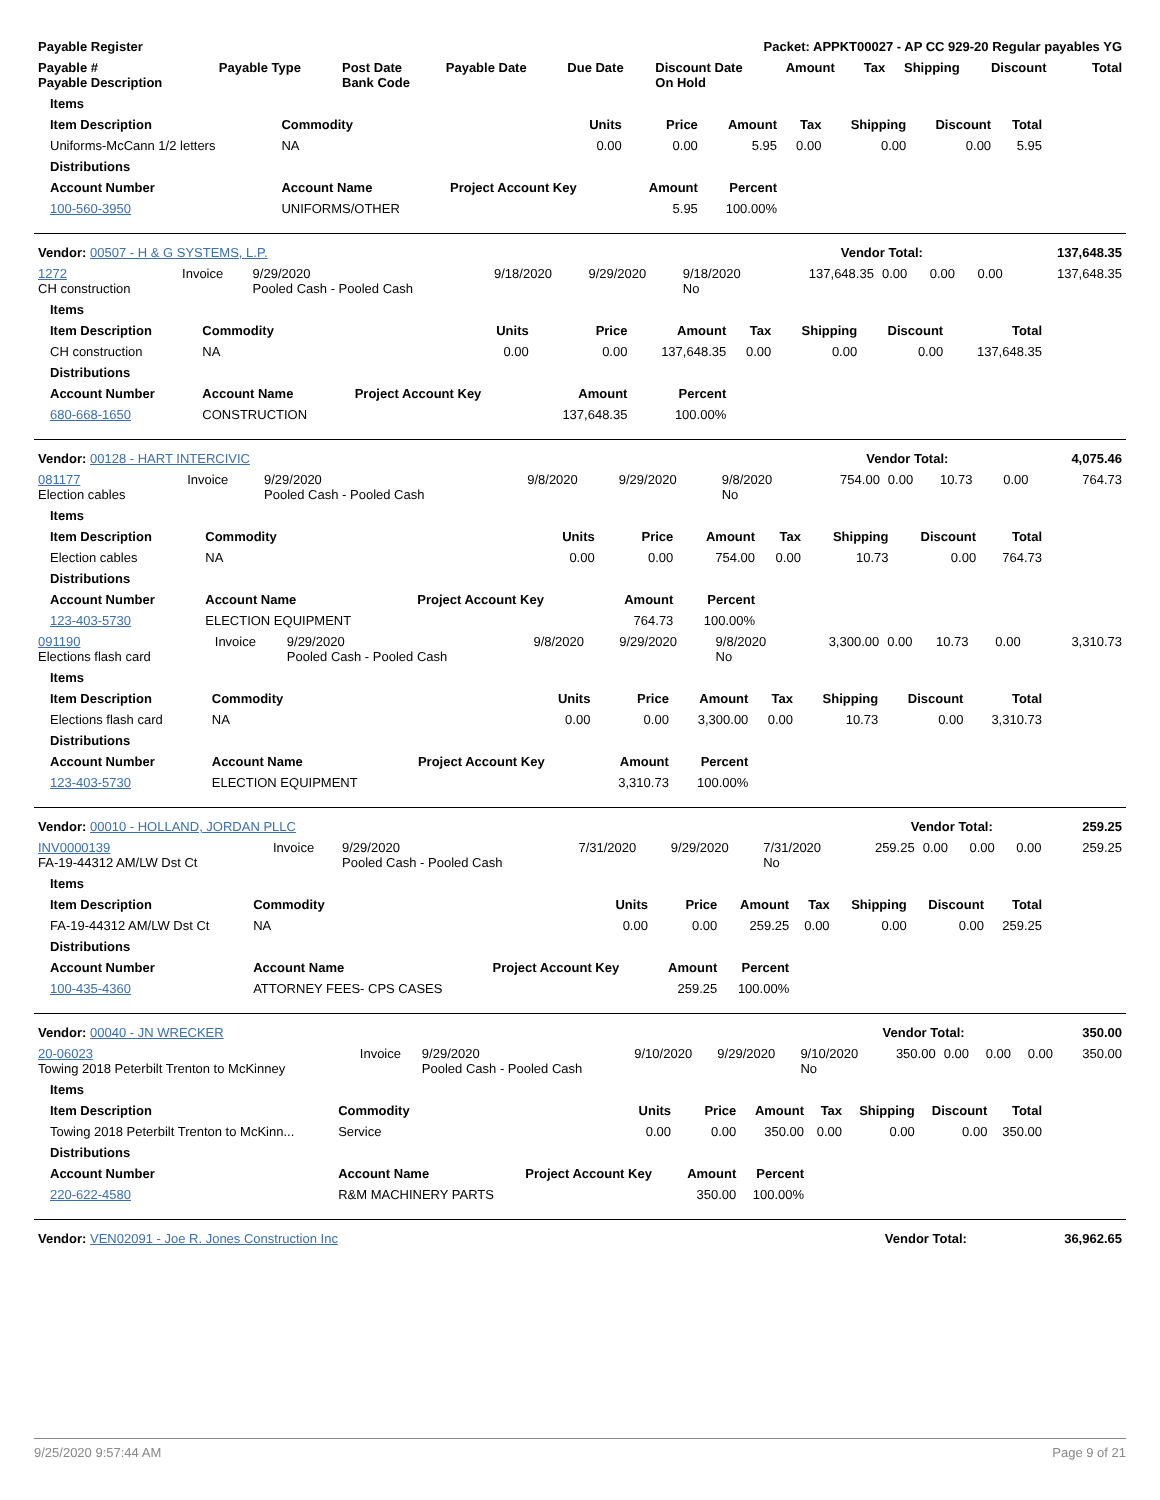| Payable Register | Packet: APPKT00027 - AP CC 929-20 Regular payables YG |
| --- | --- |
| Payable # Payable Description | Payable Type | Post Date Bank Code | Payable Date | Due Date | Discount Date On Hold | Amount | Tax | Shipping | Discount | Total |
| --- | --- | --- | --- | --- | --- | --- | --- | --- | --- | --- |
| Items | | | | | | | | |
| --- | --- | --- | --- | --- | --- | --- | --- | --- |
| Item Description | Commodity | Units | Price | Amount | Tax | Shipping | Discount | Total |
| Uniforms-McCann 1/2 letters | NA | 0.00 | 0.00 | 5.95 | 0.00 | 0.00 | 0.00 | 5.95 |
| Distributions | | | | | | | | |
| Account Number | Account Name | Project Account Key | Amount | Percent | | | | |
| 100-560-3950 | UNIFORMS/OTHER | | 5.95 | 100.00% | | | | |
| Vendor: 00507 - H & G SYSTEMS, L.P. | Vendor Total: | 137,648.35 |
| 1272 CH construction | Invoice | 9/29/2020 Pooled Cash - Pooled Cash | 9/18/2020 | 9/29/2020 | 9/18/2020 No | 137,648.35 | 0.00 | 0.00 | 0.00 | 137,648.35 |
| Items | | | | | | | | |
| --- | --- | --- | --- | --- | --- | --- | --- | --- |
| Item Description | Commodity | Units | Price | Amount | Tax | Shipping | Discount | Total |
| CH construction | NA | 0.00 | 0.00 | 137,648.35 | 0.00 | 0.00 | 0.00 | 137,648.35 |
| Distributions | | | | | | | | |
| Account Number | Account Name | Project Account Key | Amount | Percent | | | | |
| 680-668-1650 | CONSTRUCTION | | 137,648.35 | 100.00% | | | | |
| Vendor: 00128 - HART INTERCIVIC | Vendor Total: | 4,075.46 |
| 081177 Election cables | Invoice | 9/29/2020 Pooled Cash - Pooled Cash | 9/8/2020 | 9/29/2020 | 9/8/2020 No | 754.00 | 0.00 | 10.73 | 0.00 | 764.73 |
| Items | | | | | | | | |
| --- | --- | --- | --- | --- | --- | --- | --- | --- |
| Item Description | Commodity | Units | Price | Amount | Tax | Shipping | Discount | Total |
| Election cables | NA | 0.00 | 0.00 | 754.00 | 0.00 | 10.73 | 0.00 | 764.73 |
| Distributions | | | | | | | | |
| Account Number | Account Name | Project Account Key | Amount | Percent | | | | |
| 123-403-5730 | ELECTION EQUIPMENT | | 764.73 | 100.00% | | | | |
| 091190 Elections flash card | Invoice | 9/29/2020 Pooled Cash - Pooled Cash | 9/8/2020 | 9/29/2020 | 9/8/2020 No | 3,300.00 | 0.00 | 10.73 | 0.00 | 3,310.73 |
| Items | | | | | | | | |
| --- | --- | --- | --- | --- | --- | --- | --- | --- |
| Item Description | Commodity | Units | Price | Amount | Tax | Shipping | Discount | Total |
| Elections flash card | NA | 0.00 | 0.00 | 3,300.00 | 0.00 | 10.73 | 0.00 | 3,310.73 |
| Distributions | | | | | | | | |
| Account Number | Account Name | Project Account Key | Amount | Percent | | | | |
| 123-403-5730 | ELECTION EQUIPMENT | | 3,310.73 | 100.00% | | | | |
| Vendor: 00010 - HOLLAND, JORDAN PLLC | Vendor Total: | 259.25 |
| INV0000139 FA-19-44312 AM/LW Dst Ct | Invoice | 9/29/2020 Pooled Cash - Pooled Cash | 7/31/2020 | 9/29/2020 | 7/31/2020 No | 259.25 | 0.00 | 0.00 | 0.00 | 259.25 |
| Items | | | | | | | | |
| --- | --- | --- | --- | --- | --- | --- | --- | --- |
| Item Description | Commodity | Units | Price | Amount | Tax | Shipping | Discount | Total |
| FA-19-44312 AM/LW Dst Ct | NA | 0.00 | 0.00 | 259.25 | 0.00 | 0.00 | 0.00 | 259.25 |
| Distributions | | | | | | | | |
| Account Number | Account Name | Project Account Key | Amount | Percent | | | | |
| 100-435-4360 | ATTORNEY FEES- CPS CASES | | 259.25 | 100.00% | | | | |
| Vendor: 00040 - JN WRECKER | Vendor Total: | 350.00 |
| 20-06023 Towing 2018 Peterbilt Trenton to McKinney | Invoice | 9/29/2020 Pooled Cash - Pooled Cash | 9/10/2020 | 9/29/2020 | 9/10/2020 No | 350.00 | 0.00 | 0.00 | 0.00 | 350.00 |
| Items | | | | | | | | |
| --- | --- | --- | --- | --- | --- | --- | --- | --- |
| Item Description | Commodity | Units | Price | Amount | Tax | Shipping | Discount | Total |
| Towing 2018 Peterbilt Trenton to McKinn... | Service | 0.00 | 0.00 | 350.00 | 0.00 | 0.00 | 0.00 | 350.00 |
| Distributions | | | | | | | | |
| Account Number | Account Name | Project Account Key | Amount | Percent | | | | |
| 220-622-4580 | R&M MACHINERY PARTS | | 350.00 | 100.00% | | | | |
| Vendor: VEN02091 - Joe R. Jones Construction Inc | Vendor Total: | 36,962.65 |
9/25/2020 9:57:44 AM Page 9 of 21